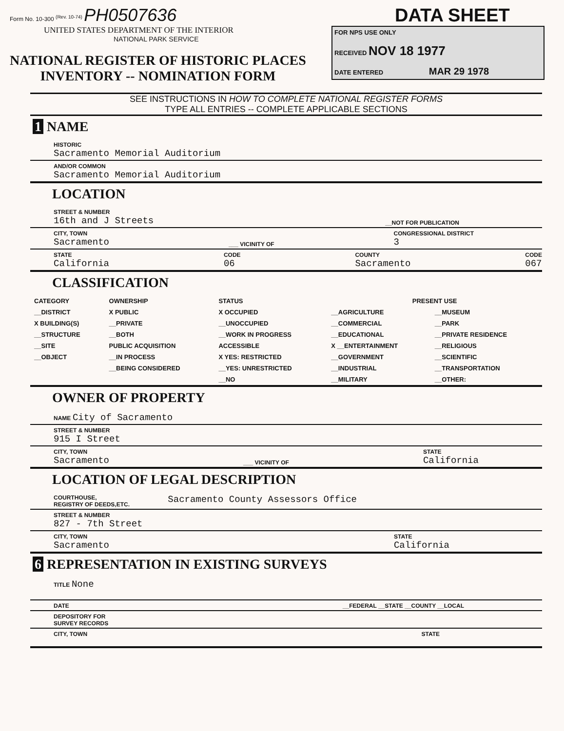Form No. 10-300 <sup>(Rev. 10-74)</sup> PH0507636
UNITED STATES DEPARTMENT OF THE INTERIOR
NATIONAL PARK SERVICE
NATIONAL REGISTER OF HISTORIC PLACES
INVENTORY -- NOMINATION FORM
DATA SHEET
FOR NPS USE ONLY
RECEIVED NOV 18 1977
DATE ENTERED MAR 29 1978
SEE INSTRUCTIONS IN HOW TO COMPLETE NATIONAL REGISTER FORMS
TYPE ALL ENTRIES -- COMPLETE APPLICABLE SECTIONS
1 NAME
HISTORIC
Sacramento Memorial Auditorium
AND/OR COMMON
Sacramento Memorial Auditorium
LOCATION
STREET & NUMBER
16th and J Streets
__NOT FOR PUBLICATION
CITY, TOWN
Sacramento
___ VICINITY OF CONGRESSIONAL DISTRICT
3
STATE
California
CODE
06
COUNTY
Sacramento
CODE
067
CLASSIFICATION
| CATEGORY | OWNERSHIP | STATUS | PRESENT USE | |
| --- | --- | --- | --- | --- |
| __DISTRICT | X PUBLIC | X OCCUPIED | __AGRICULTURE | __MUSEUM |
| X BUILDING(S) | __PRIVATE | __UNOCCUPIED | __COMMERCIAL | __PARK |
| __STRUCTURE | __BOTH | __WORK IN PROGRESS | __EDUCATIONAL | __PRIVATE RESIDENCE |
| __SITE | PUBLIC ACQUISITION | ACCESSIBLE | X __ENTERTAINMENT | __RELIGIOUS |
| __OBJECT | __IN PROCESS | X YES: RESTRICTED | __GOVERNMENT | __SCIENTIFIC |
| | __BEING CONSIDERED | __YES: UNRESTRICTED | __INDUSTRIAL | __TRANSPORTATION |
| | | __NO | __MILITARY | __OTHER: |
OWNER OF PROPERTY
NAME City of Sacramento
STREET & NUMBER
915 I Street
CITY, TOWN
Sacramento
___ VICINITY OF STATE
California
LOCATION OF LEGAL DESCRIPTION
COURTHOUSE,
REGISTRY OF DEEDS,ETC.
Sacramento County Assessors Office
STREET & NUMBER
827 - 7th Street
CITY, TOWN
Sacramento
STATE
California
6 REPRESENTATION IN EXISTING SURVEYS
TITLE None
DATE __FEDERAL __STATE __COUNTY __LOCAL
DEPOSITORY FOR
SURVEY RECORDS
CITY, TOWN STATE